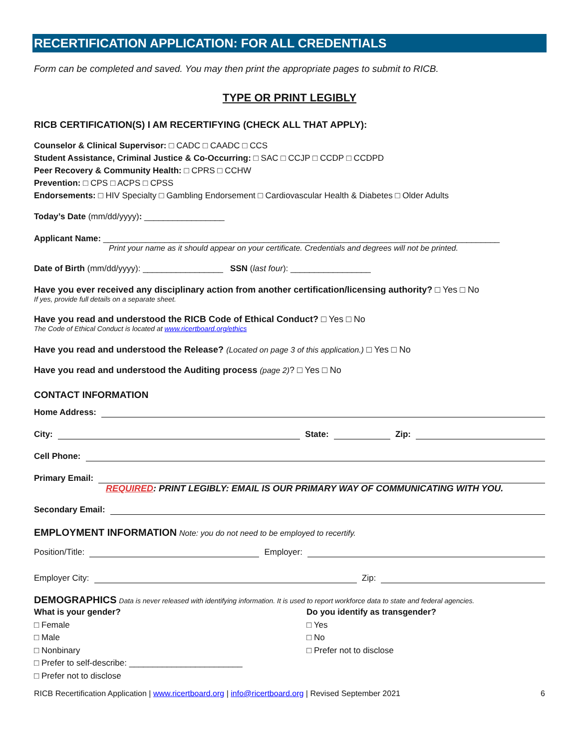RECERTIFICATION APPLICATION: FOR ALL CREDENTIALS
Form can be completed and saved. You may then print the appropriate pages to submit to RICB.
TYPE OR PRINT LEGIBLY
RICB CERTIFICATION(S) I AM RECERTIFYING (CHECK ALL THAT APPLY):
Counselor & Clinical Supervisor: □ CADC □ CAADC □ CCS
Student Assistance, Criminal Justice & Co-Occurring: □ SAC □ CCJP □ CCDP □ CCDPD
Peer Recovery & Community Health: □ CPRS □ CCHW
Prevention: □ CPS □ ACPS □ CPSS
Endorsements: □ HIV Specialty □ Gambling Endorsement □ Cardiovascular Health & Diabetes □ Older Adults
Today’s Date (mm/dd/yyyy): _________________
Applicant Name: ____________________________________________________________________________________
Print your name as it should appear on your certificate. Credentials and degrees will not be printed.
Date of Birth (mm/dd/yyyy): _________________ SSN (last four): _________________
Have you ever received any disciplinary action from another certification/licensing authority? □ Yes □ No
If yes, provide full details on a separate sheet.
Have you read and understood the RICB Code of Ethical Conduct? □ Yes □ No
The Code of Ethical Conduct is located at www.ricertboard.org/ethics
Have you read and understood the Release? (Located on page 3 of this application.) □ Yes □ No
Have you read and understood the Auditing process (page 2)? □ Yes □ No
CONTACT INFORMATION
Home Address:
City: State: Zip:
Cell Phone:
Primary Email:
REQUIRED: PRINT LEGIBLY: EMAIL IS OUR PRIMARY WAY OF COMMUNICATING WITH YOU.
Secondary Email:
EMPLOYMENT INFORMATION Note: you do not need to be employed to recertify.
Position/Title: Employer:
Employer City: Zip:
DEMOGRAPHICS Data is never released with identifying information. It is used to report workforce data to state and federal agencies.
What is your gender?
□ Female
□ Male
□ Nonbinary
□ Prefer to self-describe: ________________________
□ Prefer not to disclose
Do you identify as transgender?
□ Yes
□ No
□ Prefer not to disclose
RICB Recertification Application | www.ricertboard.org | info@ricertboard.org | Revised September 2021 6